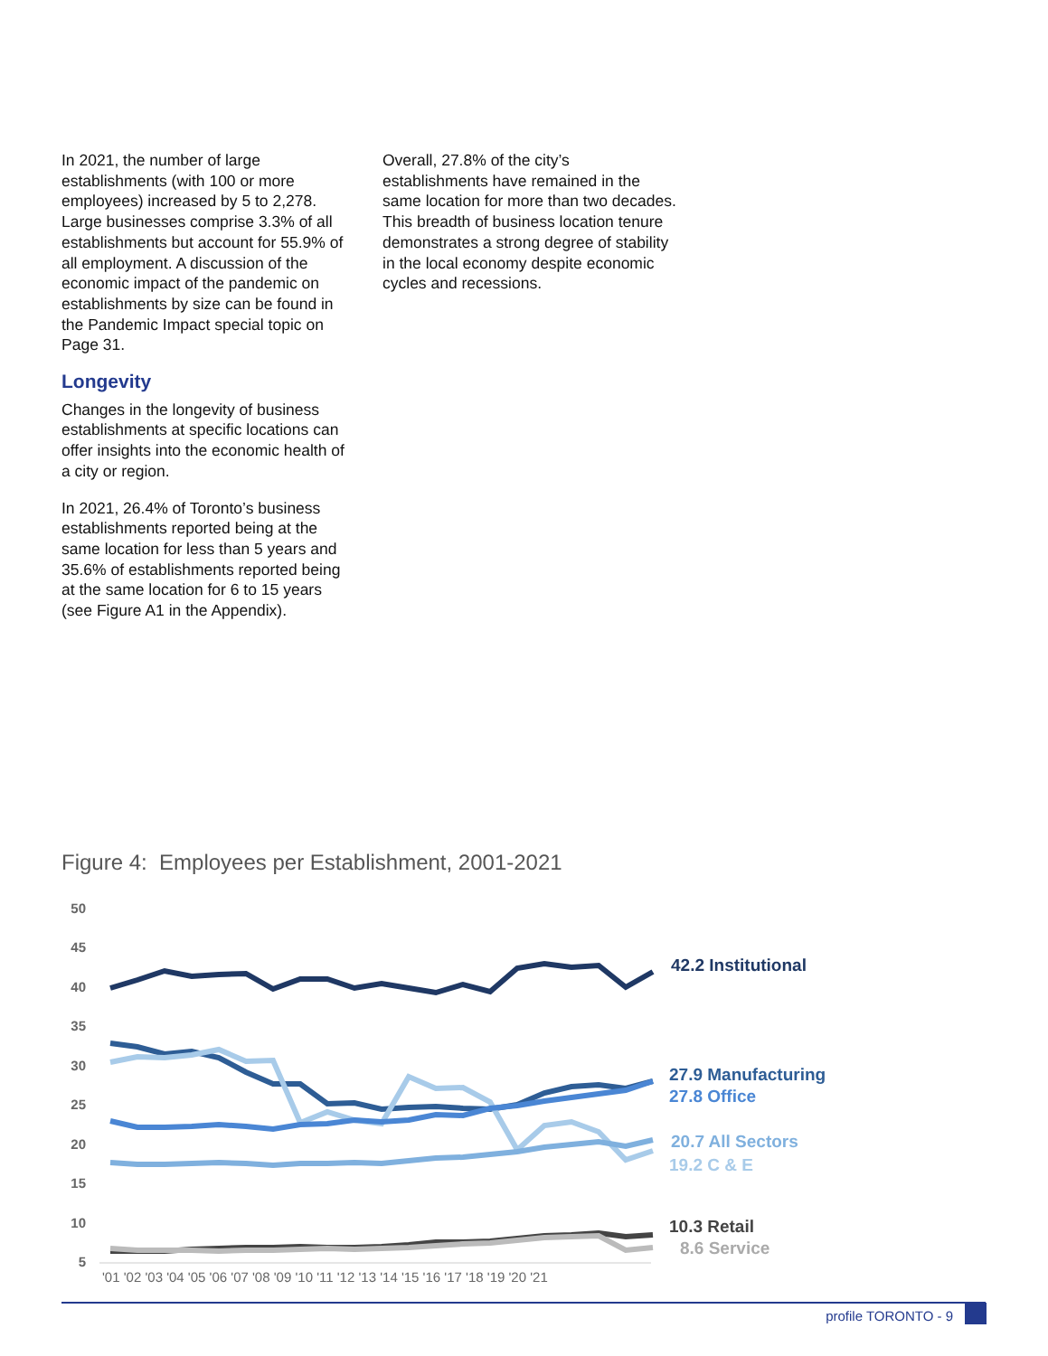In 2021, the number of large establishments (with 100 or more employees) increased by 5 to 2,278. Large businesses comprise 3.3% of all establishments but account for 55.9% of all employment. A discussion of the economic impact of the pandemic on establishments by size can be found in the Pandemic Impact special topic on Page 31.
Longevity
Changes in the longevity of business establishments at specific locations can offer insights into the economic health of a city or region.
In 2021, 26.4% of Toronto’s business establishments reported being at the same location for less than 5 years and 35.6% of establishments reported being at the same location for 6 to 15 years (see Figure A1 in the Appendix).
Overall, 27.8% of the city’s establishments have remained in the same location for more than two decades. This breadth of business location tenure demonstrates a strong degree of stability in the local economy despite economic cycles and recessions.
Figure 4: Employees per Establishment, 2001-2021
50
45
40
35
30
25
20
15
10
5
'01 '02 '03 '04 '05 '06 '07 '08 '09 '10 '11 '12 '13 '14 '15 '16 '17 '18 '19 '20 '21
42.2 Institutional
27.9 Manufacturing
27.8 Office
20.7 All Sectors
19.2 C & E
10.3 Retail
8.6 Service
profile TORONTO - 9